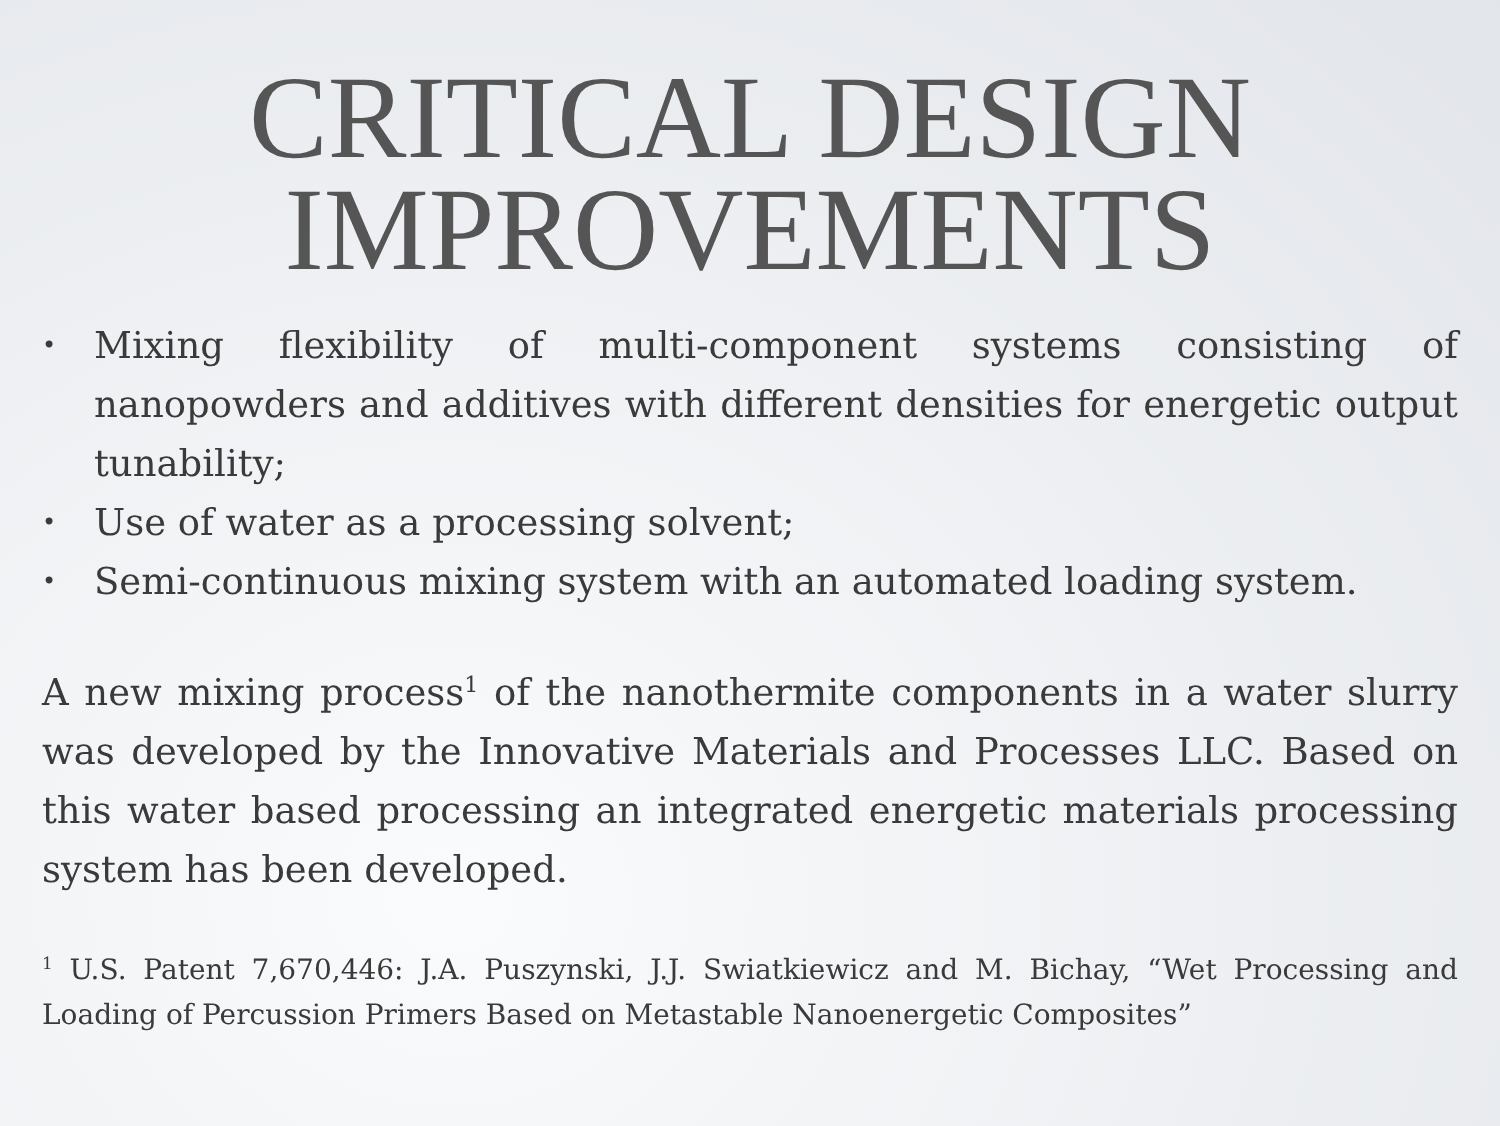CRITICAL DESIGN
IMPROVEMENTS
• Mixing flexibility of multi-component systems consisting of nanopowders and additives with different densities for energetic output tunability;
• Use of water as a processing solvent;
• Semi-continuous mixing system with an automated loading system.
A new mixing process<sup>1</sup> of the nanothermite components in a water slurry was developed by the Innovative Materials and Processes LLC. Based on this water based processing an integrated energetic materials processing system has been developed.
<sup>1</sup> U.S. Patent 7,670,446: J.A. Puszynski, J.J. Swiatkiewicz and M. Bichay, “Wet Processing and Loading of Percussion Primers Based on Metastable Nanoenergetic Composites”